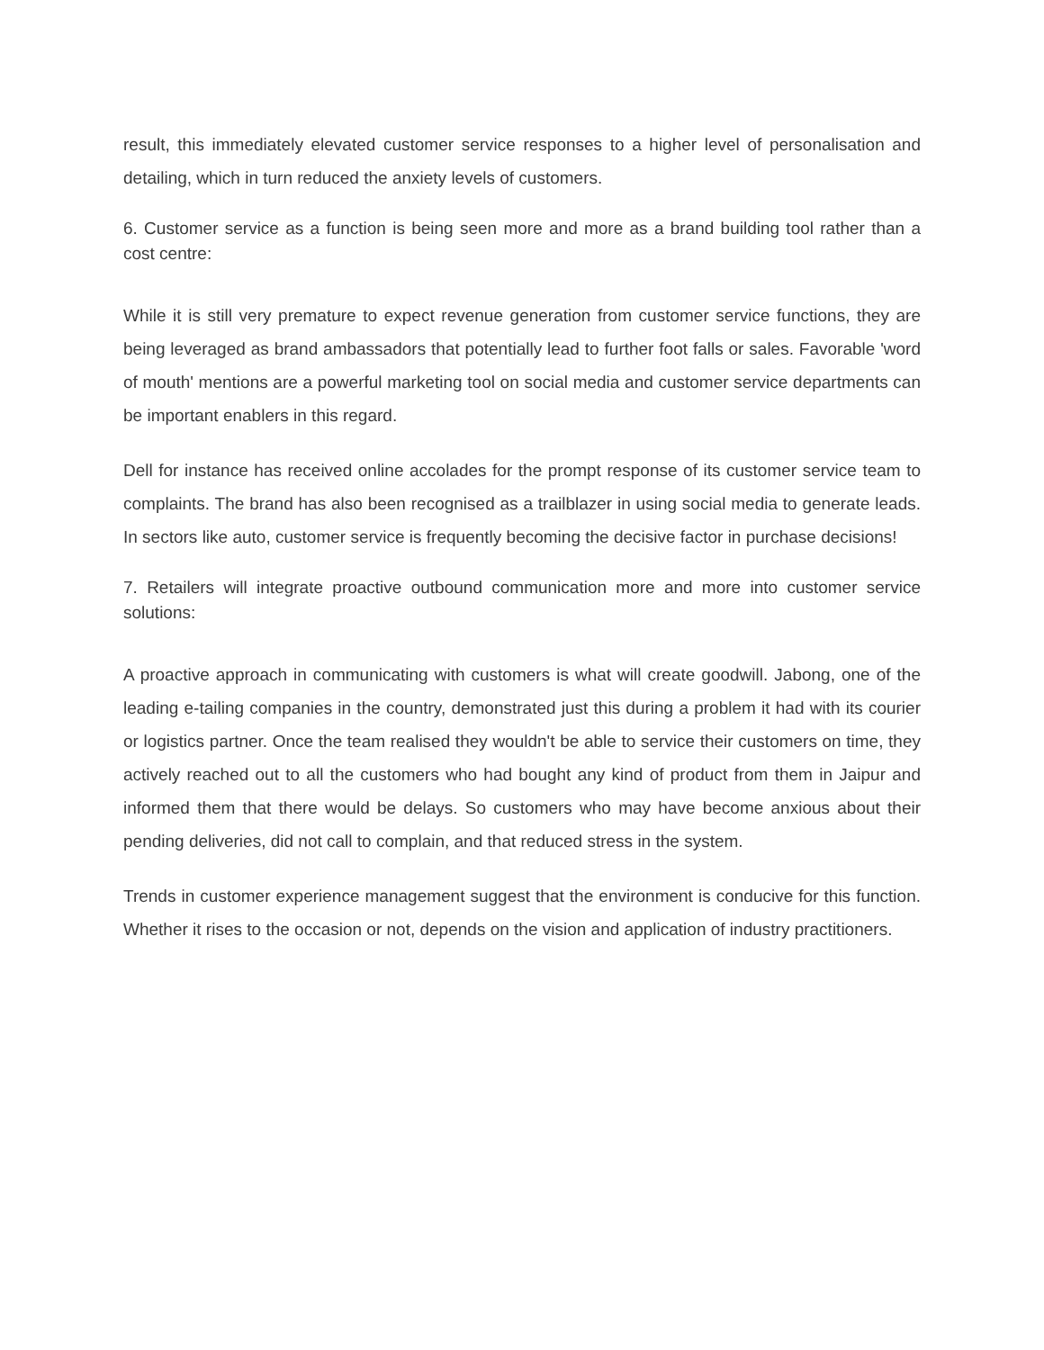result, this immediately elevated customer service responses to a higher level of personalisation and detailing, which in turn reduced the anxiety levels of customers.
6. Customer service as a function is being seen more and more as a brand building tool rather than a cost centre:
While it is still very premature to expect revenue generation from customer service functions, they are being leveraged as brand ambassadors that potentially lead to further foot falls or sales. Favorable 'word of mouth' mentions are a powerful marketing tool on social media and customer service departments can be important enablers in this regard.
Dell for instance has received online accolades for the prompt response of its customer service team to complaints. The brand has also been recognised as a trailblazer in using social media to generate leads. In sectors like auto, customer service is frequently becoming the decisive factor in purchase decisions!
7. Retailers will integrate proactive outbound communication more and more into customer service solutions:
A proactive approach in communicating with customers is what will create goodwill. Jabong, one of the leading e-tailing companies in the country, demonstrated just this during a problem it had with its courier or logistics partner. Once the team realised they wouldn't be able to service their customers on time, they actively reached out to all the customers who had bought any kind of product from them in Jaipur and informed them that there would be delays. So customers who may have become anxious about their pending deliveries, did not call to complain, and that reduced stress in the system.
Trends in customer experience management suggest that the environment is conducive for this function. Whether it rises to the occasion or not, depends on the vision and application of industry practitioners.